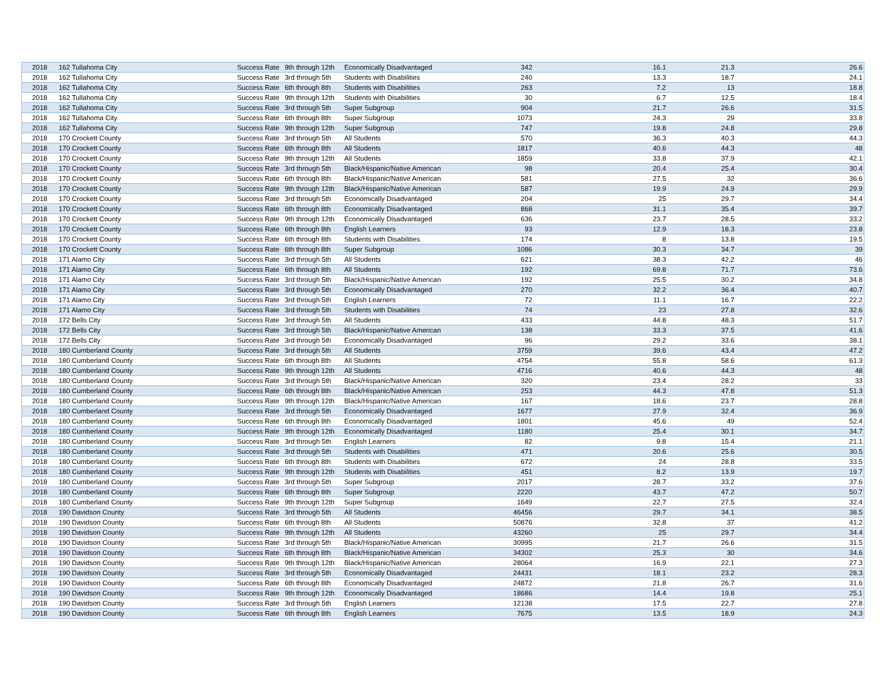| 2018 | 162 Tullahoma City | Success Rate | 9th through 12th | Economically Disadvantaged | 342 | 16.1 | 21.3 | 26.6 |
| 2018 | 162 Tullahoma City | Success Rate | 3rd through 5th | Students with Disabilities | 240 | 13.3 | 18.7 | 24.1 |
| 2018 | 162 Tullahoma City | Success Rate | 6th through 8th | Students with Disabilities | 263 | 7.2 | 13 | 18.8 |
| 2018 | 162 Tullahoma City | Success Rate | 9th through 12th | Students with Disabilities | 30 | 6.7 | 12.5 | 18.4 |
| 2018 | 162 Tullahoma City | Success Rate | 3rd through 5th | Super Subgroup | 904 | 21.7 | 26.6 | 31.5 |
| 2018 | 162 Tullahoma City | Success Rate | 6th through 8th | Super Subgroup | 1073 | 24.3 | 29 | 33.8 |
| 2018 | 162 Tullahoma City | Success Rate | 9th through 12th | Super Subgroup | 747 | 19.8 | 24.8 | 29.8 |
| 2018 | 170 Crockett County | Success Rate | 3rd through 5th | All Students | 570 | 36.3 | 40.3 | 44.3 |
| 2018 | 170 Crockett County | Success Rate | 6th through 8th | All Students | 1817 | 40.6 | 44.3 | 48 |
| 2018 | 170 Crockett County | Success Rate | 9th through 12th | All Students | 1859 | 33.8 | 37.9 | 42.1 |
| 2018 | 170 Crockett County | Success Rate | 3rd through 5th | Black/Hispanic/Native American | 98 | 20.4 | 25.4 | 30.4 |
| 2018 | 170 Crockett County | Success Rate | 6th through 8th | Black/Hispanic/Native American | 581 | 27.5 | 32 | 36.6 |
| 2018 | 170 Crockett County | Success Rate | 9th through 12th | Black/Hispanic/Native American | 587 | 19.9 | 24.9 | 29.9 |
| 2018 | 170 Crockett County | Success Rate | 3rd through 5th | Economically Disadvantaged | 204 | 25 | 29.7 | 34.4 |
| 2018 | 170 Crockett County | Success Rate | 6th through 8th | Economically Disadvantaged | 868 | 31.1 | 35.4 | 39.7 |
| 2018 | 170 Crockett County | Success Rate | 9th through 12th | Economically Disadvantaged | 636 | 23.7 | 28.5 | 33.2 |
| 2018 | 170 Crockett County | Success Rate | 6th through 8th | English Learners | 93 | 12.9 | 18.3 | 23.8 |
| 2018 | 170 Crockett County | Success Rate | 6th through 8th | Students with Disabilities | 174 | 8 | 13.8 | 19.5 |
| 2018 | 170 Crockett County | Success Rate | 6th through 8th | Super Subgroup | 1086 | 30.3 | 34.7 | 39 |
| 2018 | 171 Alamo City | Success Rate | 3rd through 5th | All Students | 621 | 38.3 | 42.2 | 46 |
| 2018 | 171 Alamo City | Success Rate | 6th through 8th | All Students | 192 | 69.8 | 71.7 | 73.6 |
| 2018 | 171 Alamo City | Success Rate | 3rd through 5th | Black/Hispanic/Native American | 192 | 25.5 | 30.2 | 34.8 |
| 2018 | 171 Alamo City | Success Rate | 3rd through 5th | Economically Disadvantaged | 270 | 32.2 | 36.4 | 40.7 |
| 2018 | 171 Alamo City | Success Rate | 3rd through 5th | English Learners | 72 | 11.1 | 16.7 | 22.2 |
| 2018 | 171 Alamo City | Success Rate | 3rd through 5th | Students with Disabilities | 74 | 23 | 27.8 | 32.6 |
| 2018 | 172 Bells City | Success Rate | 3rd through 5th | All Students | 433 | 44.8 | 48.3 | 51.7 |
| 2018 | 172 Bells City | Success Rate | 3rd through 5th | Black/Hispanic/Native American | 138 | 33.3 | 37.5 | 41.6 |
| 2018 | 172 Bells City | Success Rate | 3rd through 5th | Economically Disadvantaged | 96 | 29.2 | 33.6 | 38.1 |
| 2018 | 180 Cumberland County | Success Rate | 3rd through 5th | All Students | 3759 | 39.6 | 43.4 | 47.2 |
| 2018 | 180 Cumberland County | Success Rate | 6th through 8th | All Students | 4754 | 55.8 | 58.6 | 61.3 |
| 2018 | 180 Cumberland County | Success Rate | 9th through 12th | All Students | 4716 | 40.6 | 44.3 | 48 |
| 2018 | 180 Cumberland County | Success Rate | 3rd through 5th | Black/Hispanic/Native American | 320 | 23.4 | 28.2 | 33 |
| 2018 | 180 Cumberland County | Success Rate | 6th through 8th | Black/Hispanic/Native American | 253 | 44.3 | 47.8 | 51.3 |
| 2018 | 180 Cumberland County | Success Rate | 9th through 12th | Black/Hispanic/Native American | 167 | 18.6 | 23.7 | 28.8 |
| 2018 | 180 Cumberland County | Success Rate | 3rd through 5th | Economically Disadvantaged | 1677 | 27.9 | 32.4 | 36.9 |
| 2018 | 180 Cumberland County | Success Rate | 6th through 8th | Economically Disadvantaged | 1801 | 45.6 | 49 | 52.4 |
| 2018 | 180 Cumberland County | Success Rate | 9th through 12th | Economically Disadvantaged | 1180 | 25.4 | 30.1 | 34.7 |
| 2018 | 180 Cumberland County | Success Rate | 3rd through 5th | English Learners | 82 | 9.8 | 15.4 | 21.1 |
| 2018 | 180 Cumberland County | Success Rate | 3rd through 5th | Students with Disabilities | 471 | 20.6 | 25.6 | 30.5 |
| 2018 | 180 Cumberland County | Success Rate | 6th through 8th | Students with Disabilities | 672 | 24 | 28.8 | 33.5 |
| 2018 | 180 Cumberland County | Success Rate | 9th through 12th | Students with Disabilities | 451 | 8.2 | 13.9 | 19.7 |
| 2018 | 180 Cumberland County | Success Rate | 3rd through 5th | Super Subgroup | 2017 | 28.7 | 33.2 | 37.6 |
| 2018 | 180 Cumberland County | Success Rate | 6th through 8th | Super Subgroup | 2220 | 43.7 | 47.2 | 50.7 |
| 2018 | 180 Cumberland County | Success Rate | 9th through 12th | Super Subgroup | 1649 | 22.7 | 27.5 | 32.4 |
| 2018 | 190 Davidson County | Success Rate | 3rd through 5th | All Students | 46456 | 29.7 | 34.1 | 38.5 |
| 2018 | 190 Davidson County | Success Rate | 6th through 8th | All Students | 50876 | 32.8 | 37 | 41.2 |
| 2018 | 190 Davidson County | Success Rate | 9th through 12th | All Students | 43260 | 25 | 29.7 | 34.4 |
| 2018 | 190 Davidson County | Success Rate | 3rd through 5th | Black/Hispanic/Native American | 30995 | 21.7 | 26.6 | 31.5 |
| 2018 | 190 Davidson County | Success Rate | 6th through 8th | Black/Hispanic/Native American | 34302 | 25.3 | 30 | 34.6 |
| 2018 | 190 Davidson County | Success Rate | 9th through 12th | Black/Hispanic/Native American | 28064 | 16.9 | 22.1 | 27.3 |
| 2018 | 190 Davidson County | Success Rate | 3rd through 5th | Economically Disadvantaged | 24431 | 18.1 | 23.2 | 28.3 |
| 2018 | 190 Davidson County | Success Rate | 6th through 8th | Economically Disadvantaged | 24872 | 21.8 | 26.7 | 31.6 |
| 2018 | 190 Davidson County | Success Rate | 9th through 12th | Economically Disadvantaged | 18686 | 14.4 | 19.8 | 25.1 |
| 2018 | 190 Davidson County | Success Rate | 3rd through 5th | English Learners | 12138 | 17.5 | 22.7 | 27.8 |
| 2018 | 190 Davidson County | Success Rate | 6th through 8th | English Learners | 7675 | 13.5 | 18.9 | 24.3 |